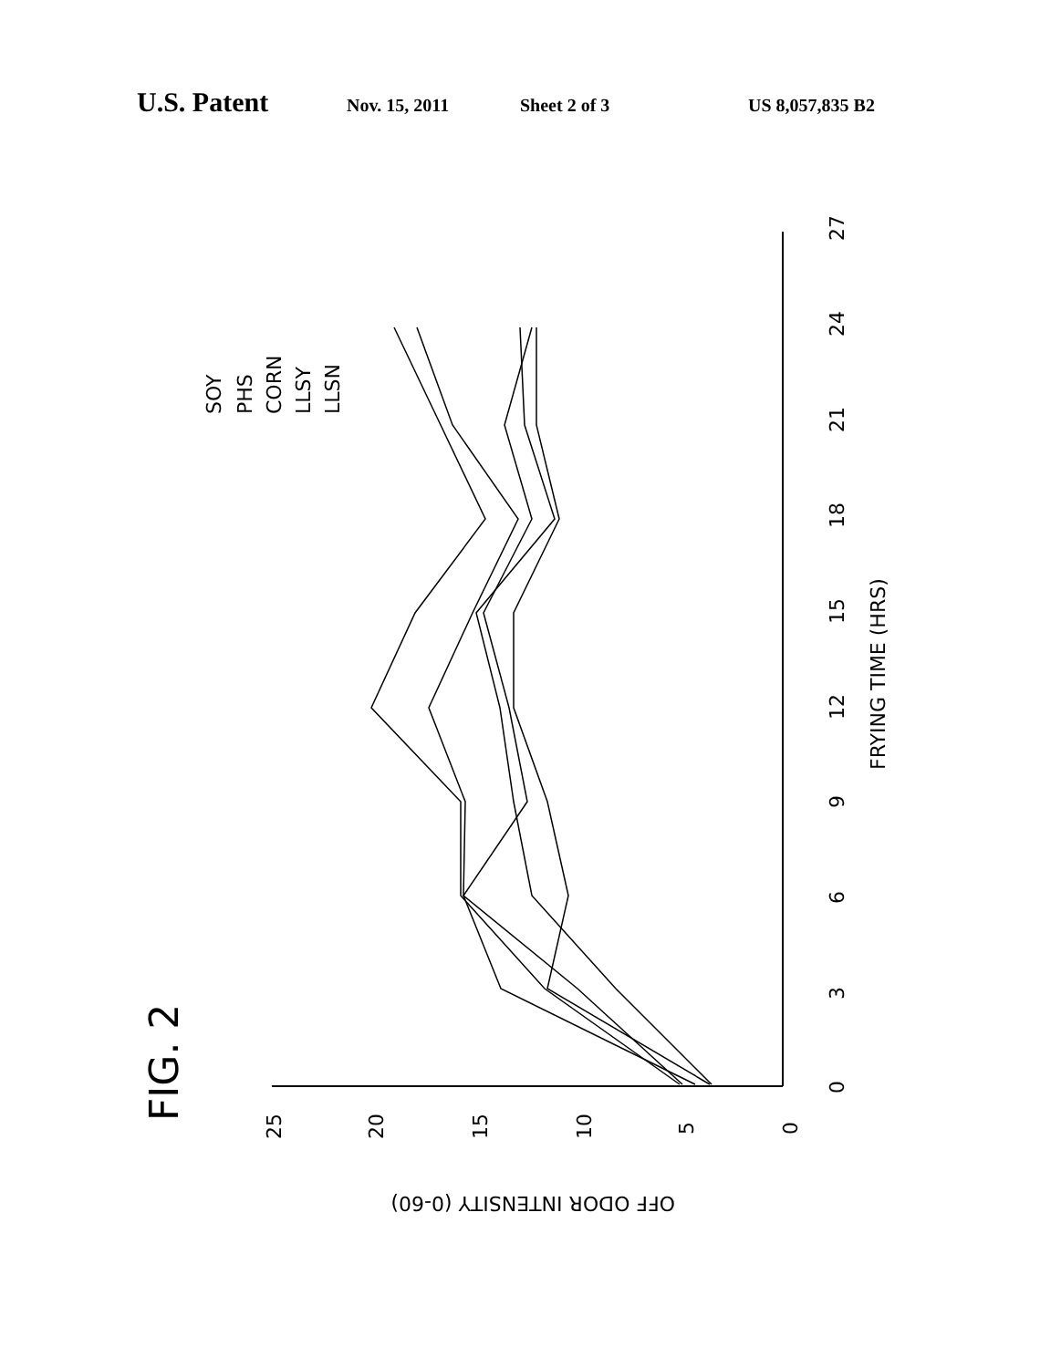U.S. Patent Nov. 15, 2011 Sheet 2 of 3 US 8,057,835 B2
FIG. 2
25
20
15
10
5
0
0
3
6
9
12
15
18
21
24
27
FRYING TIME (HRS)
OFF ODOR INTENSITY (0-60)
SOY
PHS
CORN
LLSY
LLSN